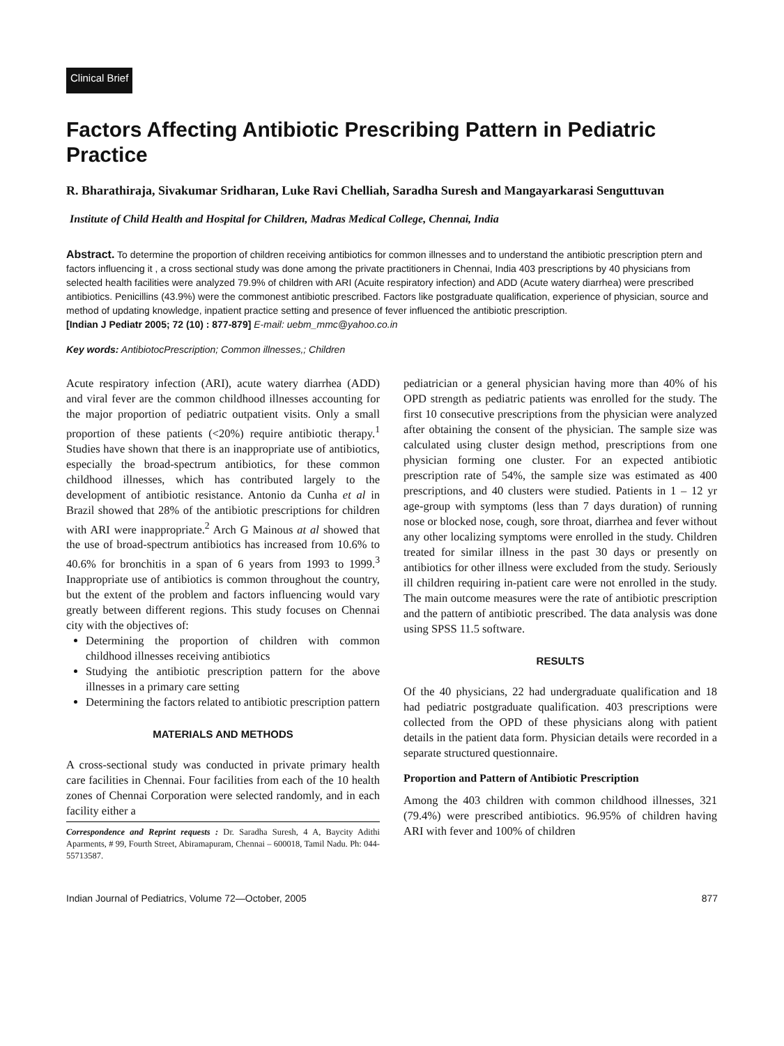Clinical Brief
Factors Affecting Antibiotic Prescribing Pattern in Pediatric Practice
R. Bharathiraja, Sivakumar Sridharan, Luke Ravi Chelliah, Saradha Suresh and Mangayarkarasi Senguttuvan
Institute of Child Health and Hospital for Children, Madras Medical College, Chennai, India
Abstract. To determine the proportion of children receiving antibiotics for common illnesses and to understand the antibiotic prescription ptern and factors influencing it , a cross sectional study was done among the private practitioners in Chennai, India 403 prescriptions by 40 physicians from selected health facilities were analyzed 79.9% of children with ARI (Acuite respiratory infection) and ADD (Acute watery diarrhea) were prescribed antibiotics. Penicillins (43.9%) were the commonest antibiotic prescribed. Factors like postgraduate qualification, experience of physician, source and method of updating knowledge, inpatient practice setting and presence of fever influenced the antibiotic prescription.
[Indian J Pediatr 2005; 72 (10) : 877-879] E-mail: uebm_mmc@yahoo.co.in
Key words: AntibiotocPrescription; Common illnesses,; Children
Acute respiratory infection (ARI), acute watery diarrhea (ADD) and viral fever are the common childhood illnesses accounting for the major proportion of pediatric outpatient visits. Only a small proportion of these patients (<20%) require antibiotic therapy.<sup>1</sup> Studies have shown that there is an inappropriate use of antibiotics, especially the broad-spectrum antibiotics, for these common childhood illnesses, which has contributed largely to the development of antibiotic resistance. Antonio da Cunha et al in Brazil showed that 28% of the antibiotic prescriptions for children with ARI were inappropriate.<sup>2</sup> Arch G Mainous at al showed that the use of broad-spectrum antibiotics has increased from 10.6% to 40.6% for bronchitis in a span of 6 years from 1993 to 1999.<sup>3</sup> Inappropriate use of antibiotics is common throughout the country, but the extent of the problem and factors influencing would vary greatly between different regions. This study focuses on Chennai city with the objectives of:
Determining the proportion of children with common childhood illnesses receiving antibiotics
Studying the antibiotic prescription pattern for the above illnesses in a primary care setting
Determining the factors related to antibiotic prescription pattern
MATERIALS AND METHODS
A cross-sectional study was conducted in private primary health care facilities in Chennai. Four facilities from each of the 10 health zones of Chennai Corporation were selected randomly, and in each facility either a
Correspondence and Reprint requests : Dr. Saradha Suresh, 4 A, Baycity Adithi Aparments, # 99, Fourth Street, Abiramapuram, Chennai – 600018, Tamil Nadu. Ph: 044-55713587.
pediatrician or a general physician having more than 40% of his OPD strength as pediatric patients was enrolled for the study. The first 10 consecutive prescriptions from the physician were analyzed after obtaining the consent of the physician. The sample size was calculated using cluster design method, prescriptions from one physician forming one cluster. For an expected antibiotic prescription rate of 54%, the sample size was estimated as 400 prescriptions, and 40 clusters were studied. Patients in 1 – 12 yr age-group with symptoms (less than 7 days duration) of running nose or blocked nose, cough, sore throat, diarrhea and fever without any other localizing symptoms were enrolled in the study. Children treated for similar illness in the past 30 days or presently on antibiotics for other illness were excluded from the study. Seriously ill children requiring in-patient care were not enrolled in the study. The main outcome measures were the rate of antibiotic prescription and the pattern of antibiotic prescribed. The data analysis was done using SPSS 11.5 software.
RESULTS
Of the 40 physicians, 22 had undergraduate qualification and 18 had pediatric postgraduate qualification. 403 prescriptions were collected from the OPD of these physicians along with patient details in the patient data form. Physician details were recorded in a separate structured questionnaire.
Proportion and Pattern of Antibiotic Prescription
Among the 403 children with common childhood illnesses, 321 (79.4%) were prescribed antibiotics. 96.95% of children having ARI with fever and 100% of children
Indian Journal of Pediatrics, Volume 72—October, 2005 877